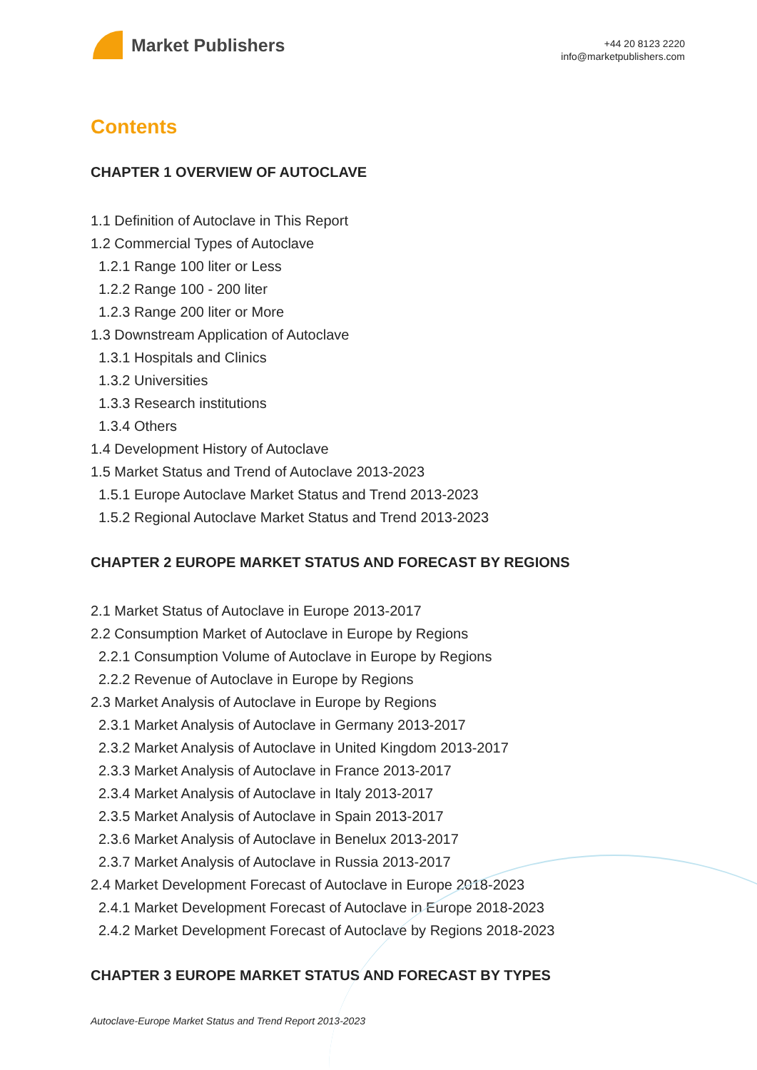Market Publishers
+44 20 8123 2220
info@marketpublishers.com
Contents
CHAPTER 1 OVERVIEW OF AUTOCLAVE
1.1 Definition of Autoclave in This Report
1.2 Commercial Types of Autoclave
1.2.1 Range 100 liter or Less
1.2.2 Range 100 - 200 liter
1.2.3 Range 200 liter or More
1.3 Downstream Application of Autoclave
1.3.1 Hospitals and Clinics
1.3.2 Universities
1.3.3 Research institutions
1.3.4 Others
1.4 Development History of Autoclave
1.5 Market Status and Trend of Autoclave 2013-2023
1.5.1 Europe Autoclave Market Status and Trend 2013-2023
1.5.2 Regional Autoclave Market Status and Trend 2013-2023
CHAPTER 2 EUROPE MARKET STATUS AND FORECAST BY REGIONS
2.1 Market Status of Autoclave in Europe 2013-2017
2.2 Consumption Market of Autoclave in Europe by Regions
2.2.1 Consumption Volume of Autoclave in Europe by Regions
2.2.2 Revenue of Autoclave in Europe by Regions
2.3 Market Analysis of Autoclave in Europe by Regions
2.3.1 Market Analysis of Autoclave in Germany 2013-2017
2.3.2 Market Analysis of Autoclave in United Kingdom 2013-2017
2.3.3 Market Analysis of Autoclave in France 2013-2017
2.3.4 Market Analysis of Autoclave in Italy 2013-2017
2.3.5 Market Analysis of Autoclave in Spain 2013-2017
2.3.6 Market Analysis of Autoclave in Benelux 2013-2017
2.3.7 Market Analysis of Autoclave in Russia 2013-2017
2.4 Market Development Forecast of Autoclave in Europe 2018-2023
2.4.1 Market Development Forecast of Autoclave in Europe 2018-2023
2.4.2 Market Development Forecast of Autoclave by Regions 2018-2023
CHAPTER 3 EUROPE MARKET STATUS AND FORECAST BY TYPES
Autoclave-Europe Market Status and Trend Report 2013-2023